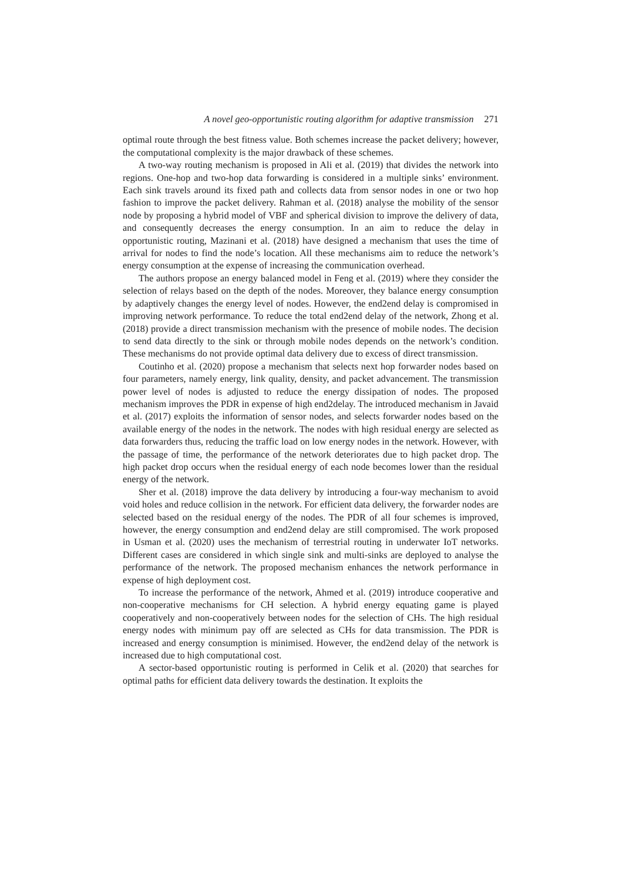A novel geo-opportunistic routing algorithm for adaptive transmission 271
optimal route through the best fitness value. Both schemes increase the packet delivery; however, the computational complexity is the major drawback of these schemes.
A two-way routing mechanism is proposed in Ali et al. (2019) that divides the network into regions. One-hop and two-hop data forwarding is considered in a multiple sinks’ environment. Each sink travels around its fixed path and collects data from sensor nodes in one or two hop fashion to improve the packet delivery. Rahman et al. (2018) analyse the mobility of the sensor node by proposing a hybrid model of VBF and spherical division to improve the delivery of data, and consequently decreases the energy consumption. In an aim to reduce the delay in opportunistic routing, Mazinani et al. (2018) have designed a mechanism that uses the time of arrival for nodes to find the node’s location. All these mechanisms aim to reduce the network’s energy consumption at the expense of increasing the communication overhead.
The authors propose an energy balanced model in Feng et al. (2019) where they consider the selection of relays based on the depth of the nodes. Moreover, they balance energy consumption by adaptively changes the energy level of nodes. However, the end2end delay is compromised in improving network performance. To reduce the total end2end delay of the network, Zhong et al. (2018) provide a direct transmission mechanism with the presence of mobile nodes. The decision to send data directly to the sink or through mobile nodes depends on the network’s condition. These mechanisms do not provide optimal data delivery due to excess of direct transmission.
Coutinho et al. (2020) propose a mechanism that selects next hop forwarder nodes based on four parameters, namely energy, link quality, density, and packet advancement. The transmission power level of nodes is adjusted to reduce the energy dissipation of nodes. The proposed mechanism improves the PDR in expense of high end2delay. The introduced mechanism in Javaid et al. (2017) exploits the information of sensor nodes, and selects forwarder nodes based on the available energy of the nodes in the network. The nodes with high residual energy are selected as data forwarders thus, reducing the traffic load on low energy nodes in the network. However, with the passage of time, the performance of the network deteriorates due to high packet drop. The high packet drop occurs when the residual energy of each node becomes lower than the residual energy of the network.
Sher et al. (2018) improve the data delivery by introducing a four-way mechanism to avoid void holes and reduce collision in the network. For efficient data delivery, the forwarder nodes are selected based on the residual energy of the nodes. The PDR of all four schemes is improved, however, the energy consumption and end2end delay are still compromised. The work proposed in Usman et al. (2020) uses the mechanism of terrestrial routing in underwater IoT networks. Different cases are considered in which single sink and multi-sinks are deployed to analyse the performance of the network. The proposed mechanism enhances the network performance in expense of high deployment cost.
To increase the performance of the network, Ahmed et al. (2019) introduce cooperative and non-cooperative mechanisms for CH selection. A hybrid energy equating game is played cooperatively and non-cooperatively between nodes for the selection of CHs. The high residual energy nodes with minimum pay off are selected as CHs for data transmission. The PDR is increased and energy consumption is minimised. However, the end2end delay of the network is increased due to high computational cost.
A sector-based opportunistic routing is performed in Celik et al. (2020) that searches for optimal paths for efficient data delivery towards the destination. It exploits the